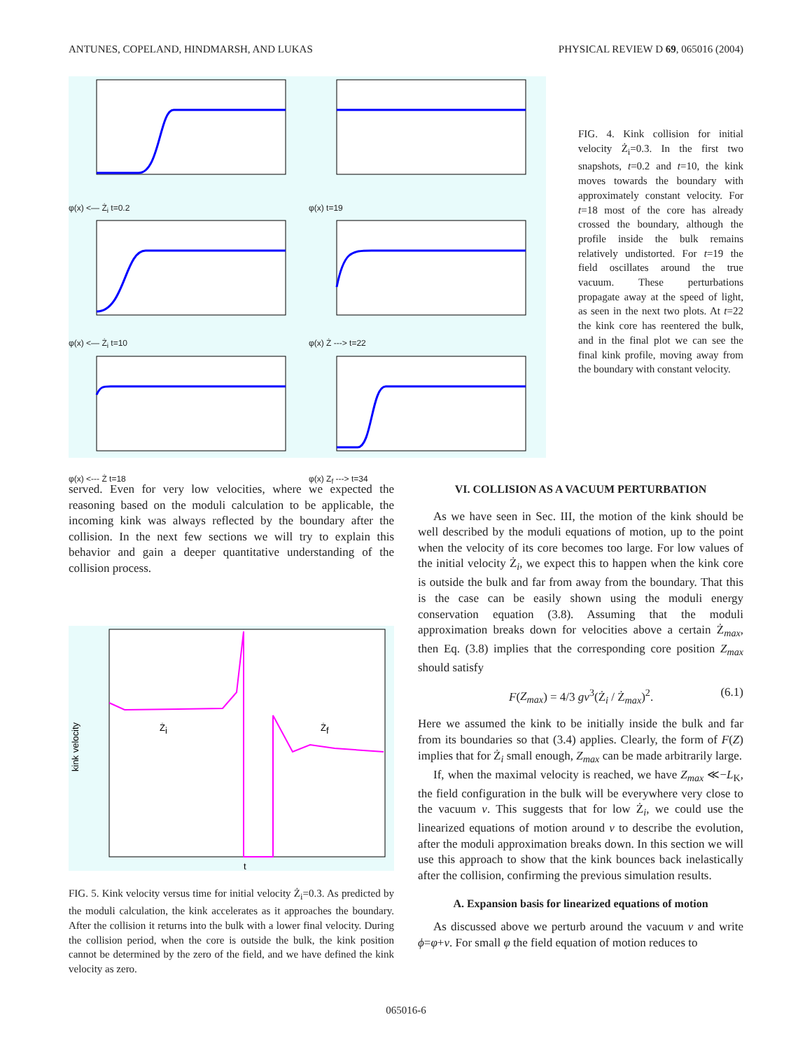ANTUNES, COPELAND, HINDMARSH, AND LUKAS PHYSICAL REVIEW D 69, 065016 (2004)
φ(x) <— Ż<sub>i</sub> t=0.2
φ(x) t=19
φ(x) <— Ż<sub>i</sub> t=10
φ(x) Ż ---> t=22
φ(x) <--- Ż t=18
φ(x) Z<sub>f</sub> ---> t=34
FIG. 4. Kink collision for initial velocity Ż<sub>i</sub>=0.3. In the first two snapshots, t=0.2 and t=10, the kink moves towards the boundary with approximately constant velocity. For t=18 most of the core has already crossed the boundary, although the profile inside the bulk remains relatively undistorted. For t=19 the field oscillates around the true vacuum. These perturbations propagate away at the speed of light, as seen in the next two plots. At t=22 the kink core has reentered the bulk, and in the final plot we can see the final kink profile, moving away from the boundary with constant velocity.
served. Even for very low velocities, where we expected the reasoning based on the moduli calculation to be applicable, the incoming kink was always reflected by the boundary after the collision. In the next few sections we will try to explain this behavior and gain a deeper quantitative understanding of the collision process.
kink velocity
t
Żi
Żf
FIG. 5. Kink velocity versus time for initial velocity Ż<sub>i</sub>=0.3. As predicted by the moduli calculation, the kink accelerates as it approaches the boundary. After the collision it returns into the bulk with a lower final velocity. During the collision period, when the core is outside the bulk, the kink position cannot be determined by the zero of the field, and we have defined the kink velocity as zero.
VI. COLLISION AS A VACUUM PERTURBATION
As we have seen in Sec. III, the motion of the kink should be well described by the moduli equations of motion, up to the point when the velocity of its core becomes too large. For low values of the initial velocity Ż<sub>i</sub>, we expect this to happen when the kink core is outside the bulk and far from away from the boundary. That this is the case can be easily shown using the moduli energy conservation equation (3.8). Assuming that the moduli approximation breaks down for velocities above a certain Ż<sub>max</sub>, then Eq. (3.8) implies that the corresponding core position Z<sub>max</sub> should satisfy
F(Z<sub>max</sub>) = 4/3 gv<sup>3</sup>(Ż<sub>i</sub> / Ż<sub>max</sub>)<sup>2</sup>. (6.1)
Here we assumed the kink to be initially inside the bulk and far from its boundaries so that (3.4) applies. Clearly, the form of F(Z) implies that for Ż<sub>i</sub> small enough, Z<sub>max</sub> can be made arbitrarily large.
If, when the maximal velocity is reached, we have Z<sub>max</sub> ≪−L<sub>K</sub>, the field configuration in the bulk will be everywhere very close to the vacuum v. This suggests that for low Ż<sub>i</sub>, we could use the linearized equations of motion around v to describe the evolution, after the moduli approximation breaks down. In this section we will use this approach to show that the kink bounces back inelastically after the collision, confirming the previous simulation results.
A. Expansion basis for linearized equations of motion
As discussed above we perturb around the vacuum v and write ϕ=φ+v. For small φ the field equation of motion reduces to
065016-6